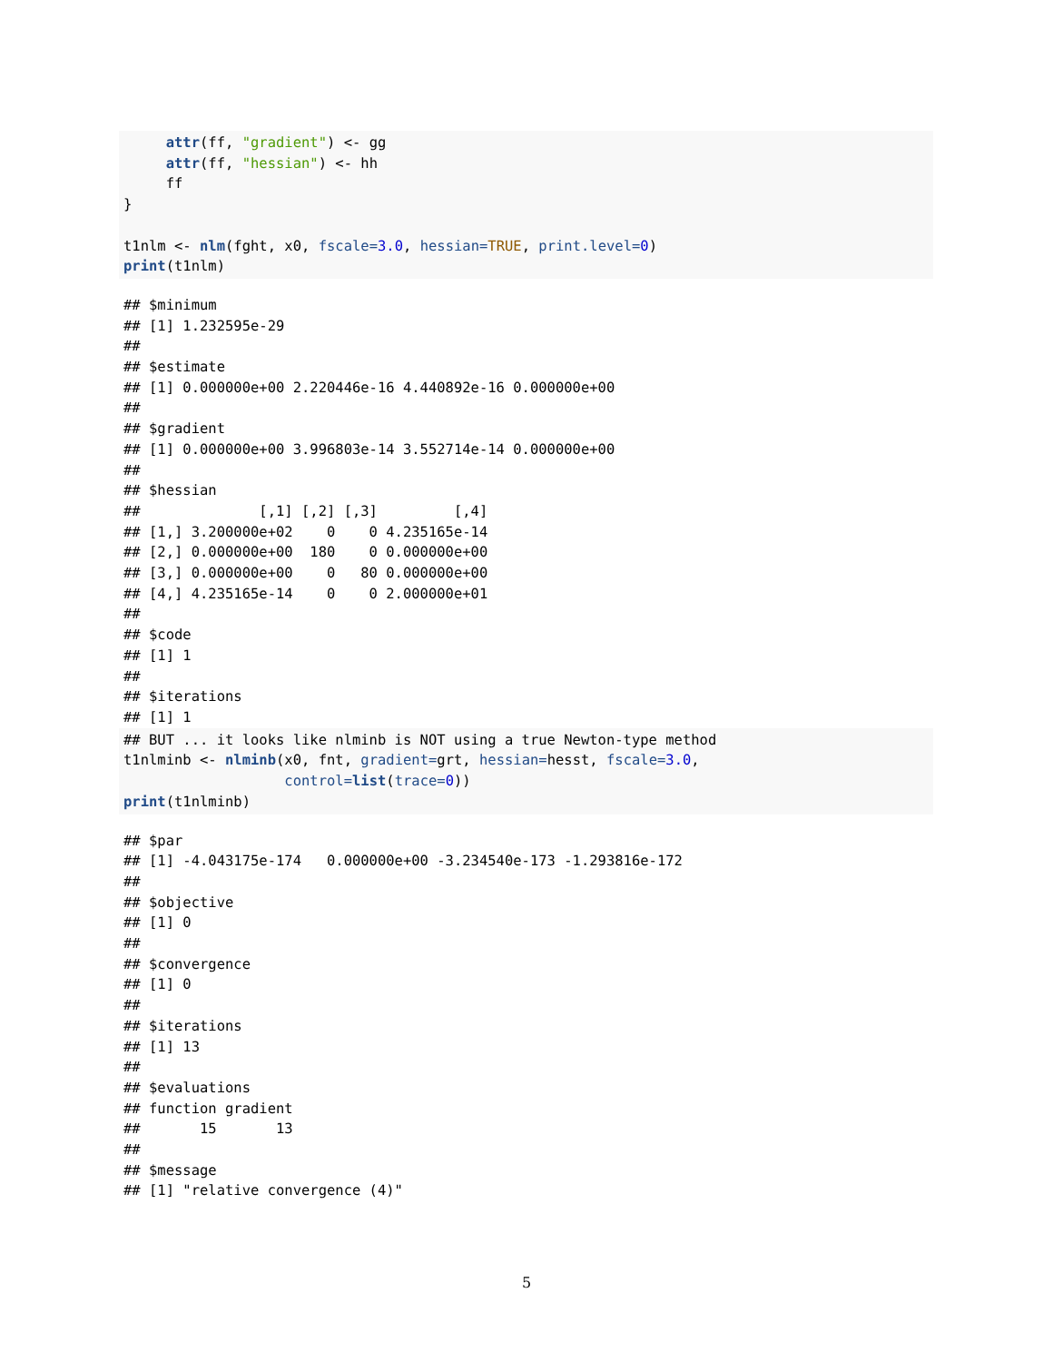attr(ff, "gradient") <- gg
     attr(ff, "hessian") <- hh
     ff
}

t1nlm <- nlm(fght, x0, fscale=3.0, hessian=TRUE, print.level=0)
print(t1nlm)
## $minimum
## [1] 1.232595e-29
##
## $estimate
## [1] 0.000000e+00 2.220446e-16 4.440892e-16 0.000000e+00
##
## $gradient
## [1] 0.000000e+00 3.996803e-14 3.552714e-14 0.000000e+00
##
## $hessian
##              [,1] [,2] [,3]         [,4]
## [1,] 3.200000e+02    0    0 4.235165e-14
## [2,] 0.000000e+00  180    0 0.000000e+00
## [3,] 0.000000e+00    0   80 0.000000e+00
## [4,] 4.235165e-14    0    0 2.000000e+01
##
## $code
## [1] 1
##
## $iterations
## [1] 1
## BUT ... it looks like nlminb is NOT using a true Newton-type method
t1nlminb <- nlminb(x0, fnt, gradient=grt, hessian=hesst, fscale=3.0,
                   control=list(trace=0))
print(t1nlminb)
## $par
## [1] -4.043175e-174   0.000000e+00 -3.234540e-173 -1.293816e-172
##
## $objective
## [1] 0
##
## $convergence
## [1] 0
##
## $iterations
## [1] 13
##
## $evaluations
## function gradient
##       15       13
##
## $message
## [1] "relative convergence (4)"
5